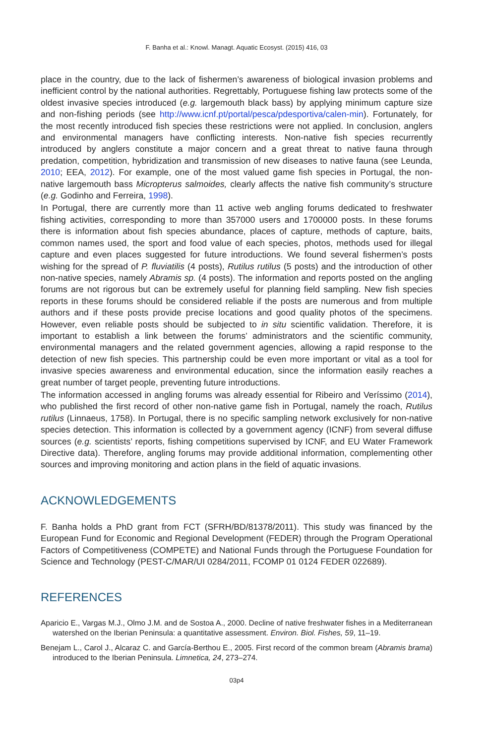F. Banha et al.: Knowl. Managt. Aquatic Ecosyst. (2015) 416, 03
place in the country, due to the lack of fishermen’s awareness of biological invasion problems and inefficient control by the national authorities. Regrettably, Portuguese fishing law protects some of the oldest invasive species introduced (e.g. largemouth black bass) by applying minimum capture size and non-fishing periods (see http://www.icnf.pt/portal/pesca/pdesportiva/calen-min). Fortunately, for the most recently introduced fish species these restrictions were not applied. In conclusion, anglers and environmental managers have conflicting interests. Non-native fish species recurrently introduced by anglers constitute a major concern and a great threat to native fauna through predation, competition, hybridization and transmission of new diseases to native fauna (see Leunda, 2010; EEA, 2012). For example, one of the most valued game fish species in Portugal, the non-native largemouth bass Micropterus salmoides, clearly affects the native fish community’s structure (e.g. Godinho and Ferreira, 1998).
In Portugal, there are currently more than 11 active web angling forums dedicated to freshwater fishing activities, corresponding to more than 357000 users and 1700000 posts. In these forums there is information about fish species abundance, places of capture, methods of capture, baits, common names used, the sport and food value of each species, photos, methods used for illegal capture and even places suggested for future introductions. We found several fishermen’s posts wishing for the spread of P. fluviatilis (4 posts), Rutilus rutilus (5 posts) and the introduction of other non-native species, namely Abramis sp. (4 posts). The information and reports posted on the angling forums are not rigorous but can be extremely useful for planning field sampling. New fish species reports in these forums should be considered reliable if the posts are numerous and from multiple authors and if these posts provide precise locations and good quality photos of the specimens. However, even reliable posts should be subjected to in situ scientific validation. Therefore, it is important to establish a link between the forums’ administrators and the scientific community, environmental managers and the related government agencies, allowing a rapid response to the detection of new fish species. This partnership could be even more important or vital as a tool for invasive species awareness and environmental education, since the information easily reaches a great number of target people, preventing future introductions.
The information accessed in angling forums was already essential for Ribeiro and Veríssimo (2014), who published the first record of other non-native game fish in Portugal, namely the roach, Rutilus rutilus (Linnaeus, 1758). In Portugal, there is no specific sampling network exclusively for non-native species detection. This information is collected by a government agency (ICNF) from several diffuse sources (e.g. scientists’ reports, fishing competitions supervised by ICNF, and EU Water Framework Directive data). Therefore, angling forums may provide additional information, complementing other sources and improving monitoring and action plans in the field of aquatic invasions.
ACKNOWLEDGEMENTS
F. Banha holds a PhD grant from FCT (SFRH/BD/81378/2011). This study was financed by the European Fund for Economic and Regional Development (FEDER) through the Program Operational Factors of Competitiveness (COMPETE) and National Funds through the Portuguese Foundation for Science and Technology (PEST-C/MAR/UI 0284/2011, FCOMP 01 0124 FEDER 022689).
REFERENCES
Aparicio E., Vargas M.J., Olmo J.M. and de Sostoa A., 2000. Decline of native freshwater fishes in a Mediterranean watershed on the Iberian Peninsula: a quantitative assessment. Environ. Biol. Fishes, 59, 11–19.
Benejam L., Carol J., Alcaraz C. and García-Berthou E., 2005. First record of the common bream (Abramis brama) introduced to the Iberian Peninsula. Limnetica, 24, 273–274.
03p4